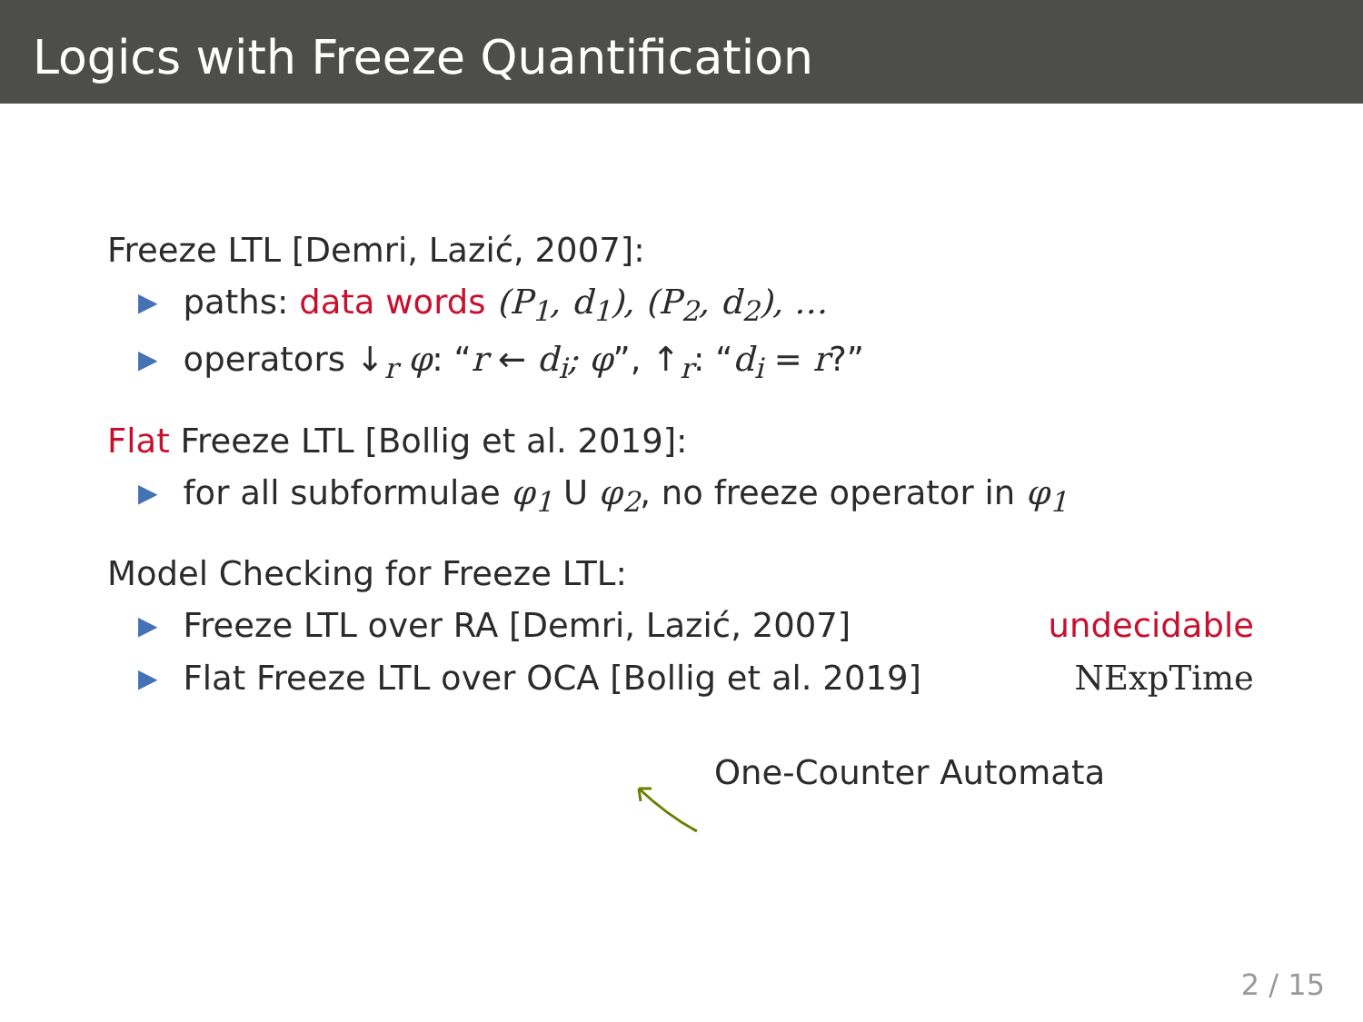Logics with Freeze Quantification
Freeze LTL [Demri, Lazić, 2007]:
▶ paths: data words (P<sub>1</sub>, d<sub>1</sub>), (P<sub>2</sub>, d<sub>2</sub>), …
▶ operators ↓<sub>r</sub> φ: “r ← d<sub>i</sub>; φ”, ↑<sub>r</sub>: “d<sub>i</sub> = r?”
Flat Freeze LTL [Bollig et al. 2019]:
▶ for all subformulae φ<sub>1</sub> U φ<sub>2</sub>, no freeze operator in φ<sub>1</sub>
Model Checking for Freeze LTL:
▶ Freeze LTL over RA [Demri, Lazić, 2007] undecidable
▶ Flat Freeze LTL over OCA [Bollig et al. 2019] NExpTime
One-Counter Automata
2 / 15